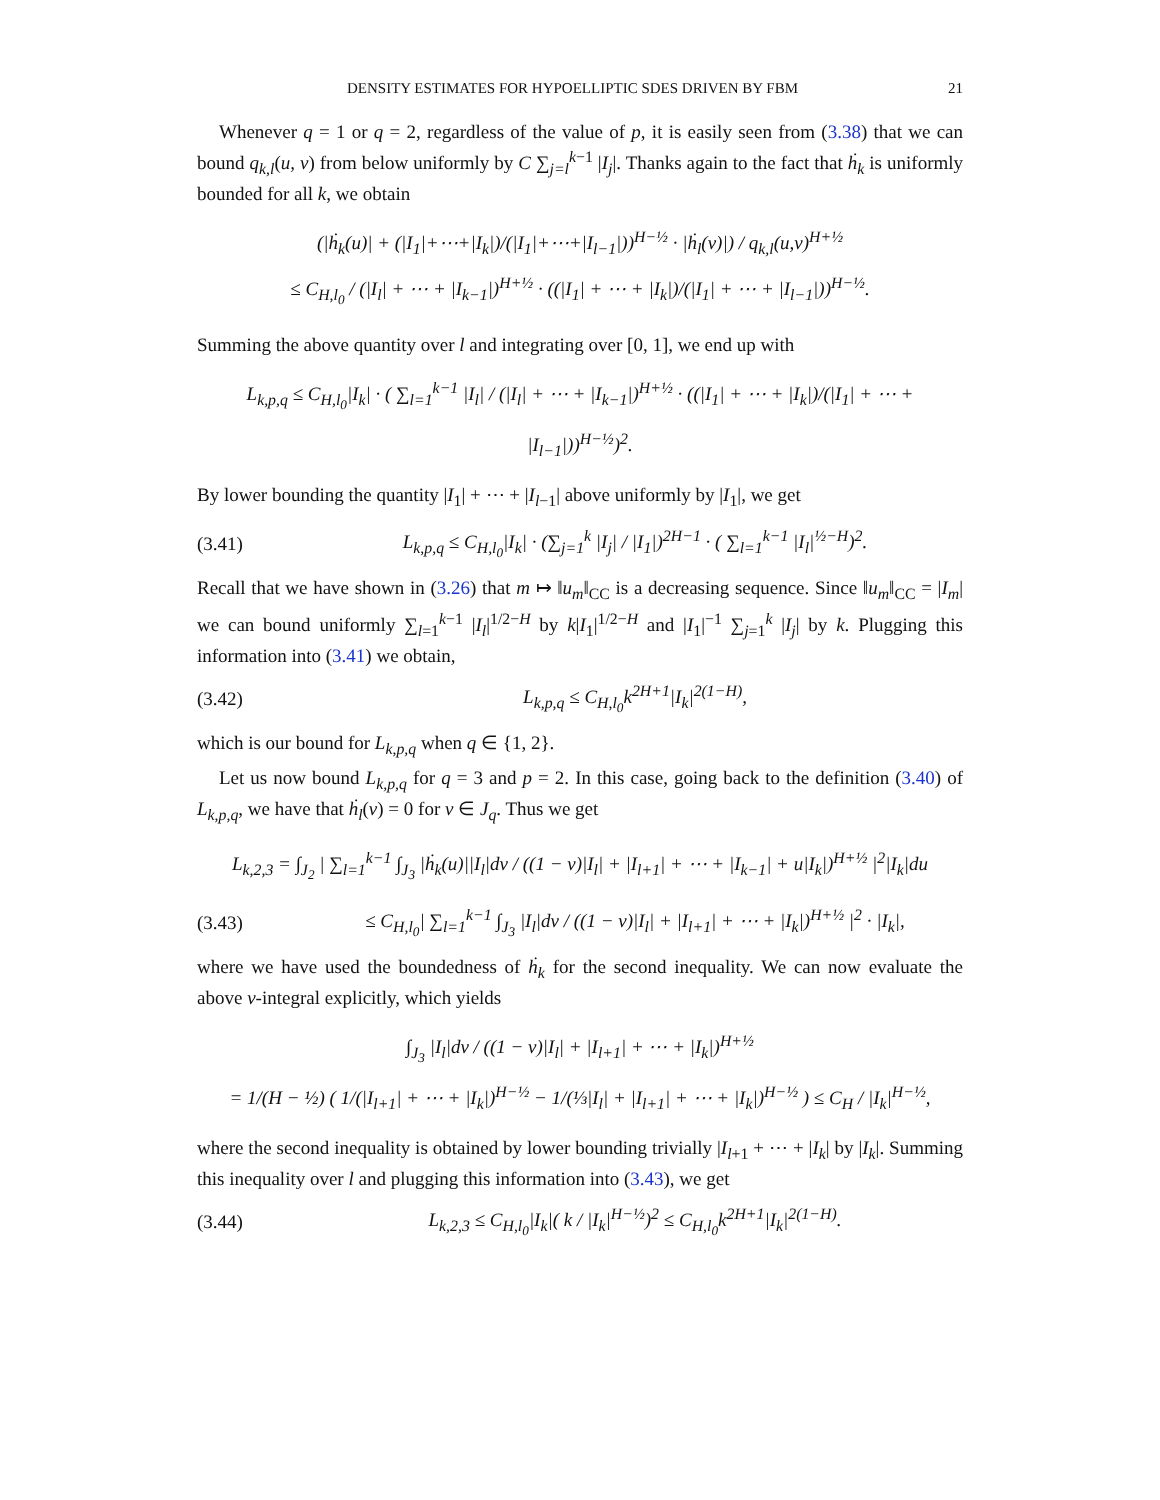DENSITY ESTIMATES FOR HYPOELLIPTIC SDES DRIVEN BY FBM 21
Whenever q = 1 or q = 2, regardless of the value of p, it is easily seen from (3.38) that we can bound q<sub>k,l</sub>(u, v) from below uniformly by C ∑<sub>j=l</sub><sup>k−1</sup> |I<sub>j</sub>|. Thanks again to the fact that ḣ<sub>k</sub> is uniformly bounded for all k, we obtain
(|ḣ<sub>k</sub>(u)| + (|I<sub>1</sub>|+⋯+|I<sub>k</sub>|)/(|I<sub>1</sub>|+⋯+|I<sub>l−1</sub>|))<sup>H−½</sup> · |ḣ<sub>l</sub>(v)|) / q<sub>k,l</sub>(u,v)<sup>H+½</sup>
≤ C<sub>H,l<sub>0</sub></sub> / (|I<sub>l</sub>| + ⋯ + |I<sub>k−1</sub>|)<sup>H+½</sup> · ((|I<sub>1</sub>| + ⋯ + |I<sub>k</sub>|)/(|I<sub>1</sub>| + ⋯ + |I<sub>l−1</sub>|))<sup>H−½</sup>.
Summing the above quantity over l and integrating over [0, 1], we end up with
L<sub>k,p,q</sub> ≤ C<sub>H,l<sub>0</sub></sub>|I<sub>k</sub>| · ( ∑<sub>l=1</sub><sup>k−1</sup> |I<sub>l</sub>| / (|I<sub>l</sub>| + ⋯ + |I<sub>k−1</sub>|)<sup>H+½</sup> · ((|I<sub>1</sub>| + ⋯ + |I<sub>k</sub>|)/(|I<sub>1</sub>| + ⋯ + |I<sub>l−1</sub>|))<sup>H−½</sup>)<sup>2</sup>.
By lower bounding the quantity |I<sub>1</sub>| + ⋯ + |I<sub>l</sub><sub>−1</sub>| above uniformly by |I<sub>1</sub>|, we get
(3.41) L<sub>k,p,q</sub> ≤ C<sub>H,l<sub>0</sub></sub>|I<sub>k</sub>| · (∑<sub>j=1</sub><sup>k</sup> |I<sub>j</sub>| / |I<sub>1</sub>|)<sup>2H−1</sup> · ( ∑<sub>l=1</sub><sup>k−1</sup> |I<sub>l</sub>|<sup>½−H</sup>)<sup>2</sup>.
Recall that we have shown in (3.26) that m ↦ ‖u<sub>m</sub>‖<sub>CC</sub> is a decreasing sequence. Since ‖u<sub>m</sub>‖<sub>CC</sub> = |I<sub>m</sub>| we can bound uniformly ∑<sub>l=1</sub><sup>k−1</sup> |I<sub>l</sub>|<sup>1/2−H</sup> by k|I<sub>1</sub>|<sup>1/2−H</sup> and |I<sub>1</sub>|<sup>−1</sup> ∑<sub>j=1</sub><sup>k</sup> |I<sub>j</sub>| by k. Plugging this information into (3.41) we obtain,
(3.42) L<sub>k,p,q</sub> ≤ C<sub>H,l<sub>0</sub></sub>k<sup>2H+1</sup>|I<sub>k</sub>|<sup>2(1−H)</sup>,
which is our bound for L<sub>k,p,q</sub> when q ∈ {1, 2}.
Let us now bound L<sub>k,p,q</sub> for q = 3 and p = 2. In this case, going back to the definition (3.40) of L<sub>k,p,q</sub>, we have that ḣ<sub>l</sub>(v) = 0 for v ∈ J<sub>q</sub>. Thus we get
L<sub>k,2,3</sub> = ∫<sub>J<sub>2</sub></sub> | ∑<sub>l=1</sub><sup>k−1</sup> ∫<sub>J<sub>3</sub></sub> |ḣ<sub>k</sub>(u)||I<sub>l</sub>|dv / ((1 − v)|I<sub>l</sub>| + |I<sub>l+1</sub>| + ⋯ + |I<sub>k−1</sub>| + u|I<sub>k</sub>|)<sup>H+½</sup> |<sup>2</sup>|I<sub>k</sub>|du
(3.43) ≤ C<sub>H,l<sub>0</sub></sub>| ∑<sub>l=1</sub><sup>k−1</sup> ∫<sub>J<sub>3</sub></sub> |I<sub>l</sub>|dv / ((1 − v)|I<sub>l</sub>| + |I<sub>l+1</sub>| + ⋯ + |I<sub>k</sub>|)<sup>H+½</sup> |<sup>2</sup> · |I<sub>k</sub>|,
where we have used the boundedness of ḣ<sub>k</sub> for the second inequality. We can now evaluate the above v-integral explicitly, which yields
∫<sub>J<sub>3</sub></sub> |I<sub>l</sub>|dv / ((1 − v)|I<sub>l</sub>| + |I<sub>l+1</sub>| + ⋯ + |I<sub>k</sub>|)<sup>H+½</sup>
= 1/(H − ½) ( 1/(|I<sub>l+1</sub>| + ⋯ + |I<sub>k</sub>|)<sup>H−½</sup> − 1/(⅓|I<sub>l</sub>| + |I<sub>l+1</sub>| + ⋯ + |I<sub>k</sub>|)<sup>H−½</sup> ) ≤ C<sub>H</sub> / |I<sub>k</sub>|<sup>H−½</sup>,
where the second inequality is obtained by lower bounding trivially |I<sub>l</sub><sub>+1</sub> + ⋯ + |I<sub>k</sub>| by |I<sub>k</sub>|. Summing this inequality over l and plugging this information into (3.43), we get
(3.44) L<sub>k,2,3</sub> ≤ C<sub>H,l<sub>0</sub></sub>|I<sub>k</sub>|( k / |I<sub>k</sub>|<sup>H−½</sup>)<sup>2</sup> ≤ C<sub>H,l<sub>0</sub></sub>k<sup>2H+1</sup>|I<sub>k</sub>|<sup>2(1−H)</sup>.